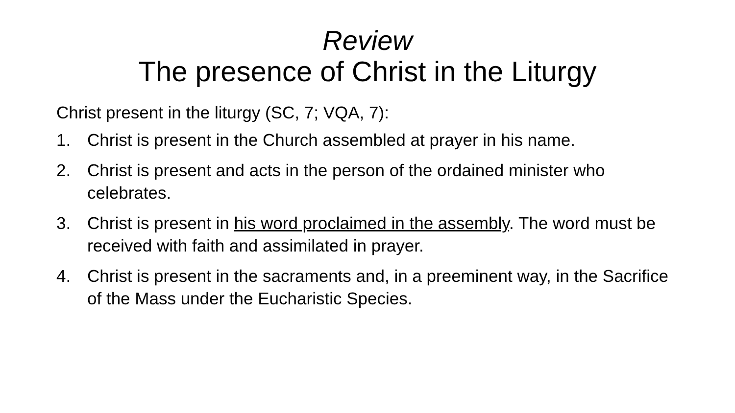Review
The presence of Christ in the Liturgy
Christ present in the liturgy (SC, 7; VQA, 7):
1. Christ is present in the Church assembled at prayer in his name.
2. Christ is present and acts in the person of the ordained minister who celebrates.
3. Christ is present in his word proclaimed in the assembly. The word must be received with faith and assimilated in prayer.
4. Christ is present in the sacraments and, in a preeminent way, in the Sacrifice of the Mass under the Eucharistic Species.